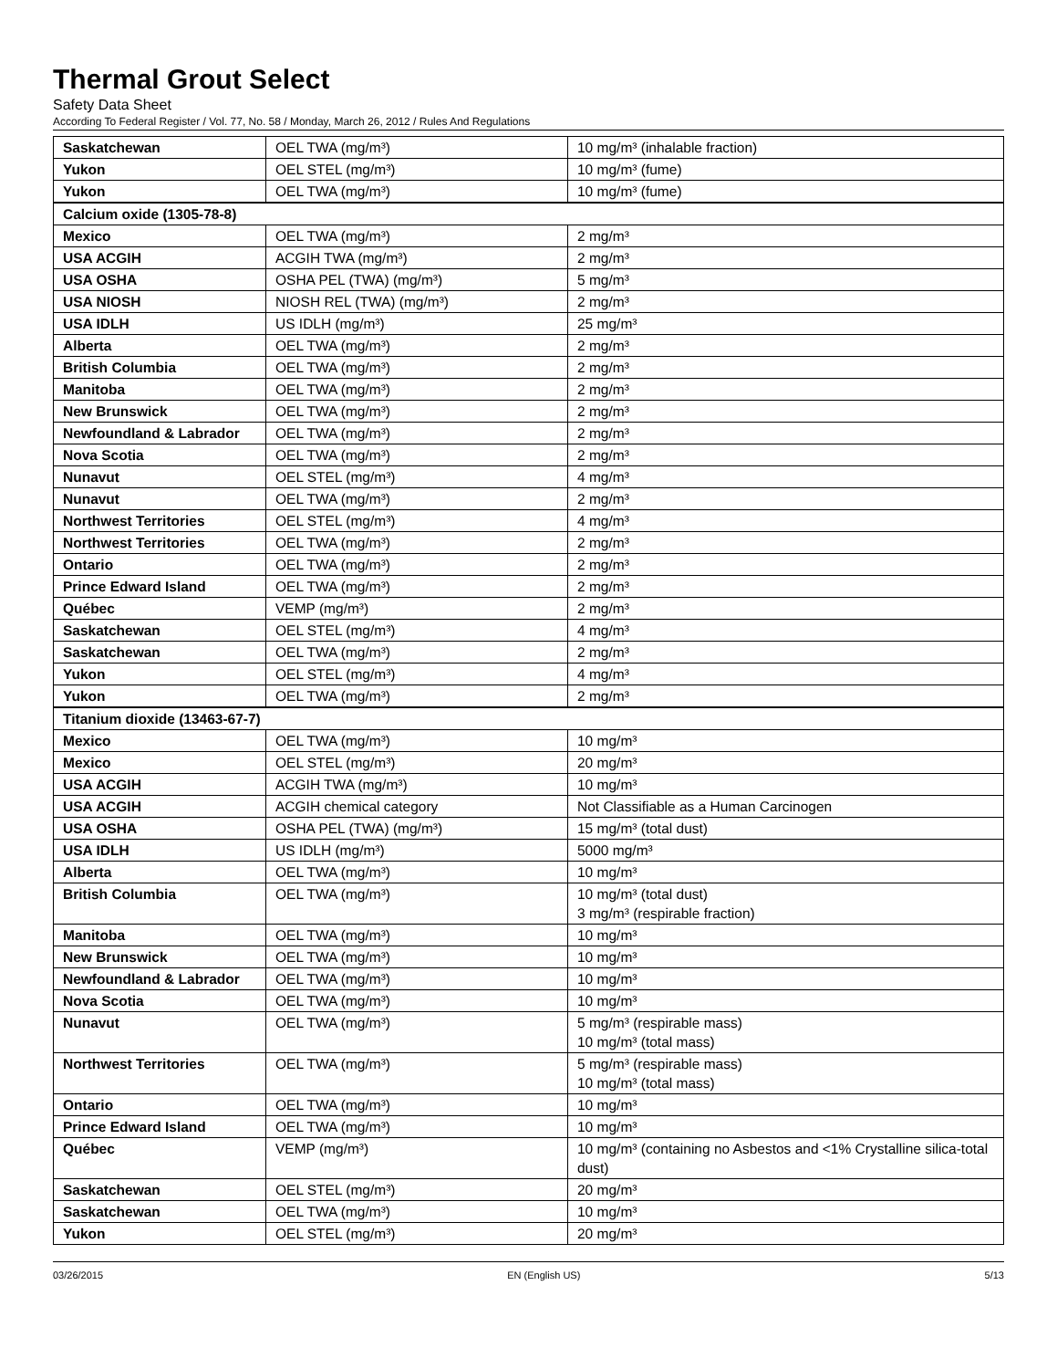Thermal Grout Select
Safety Data Sheet
According To Federal Register / Vol. 77, No. 58 / Monday, March 26, 2012 / Rules And Regulations
| Saskatchewan | OEL TWA (mg/m³) | 10 mg/m³ (inhalable fraction) |
| Yukon | OEL STEL (mg/m³) | 10 mg/m³ (fume) |
| Yukon | OEL TWA (mg/m³) | 10 mg/m³ (fume) |
| Calcium oxide (1305-78-8) | | |
| Mexico | OEL TWA (mg/m³) | 2 mg/m³ |
| USA ACGIH | ACGIH TWA (mg/m³) | 2 mg/m³ |
| USA OSHA | OSHA PEL (TWA) (mg/m³) | 5 mg/m³ |
| USA NIOSH | NIOSH REL (TWA) (mg/m³) | 2 mg/m³ |
| USA IDLH | US IDLH (mg/m³) | 25 mg/m³ |
| Alberta | OEL TWA (mg/m³) | 2 mg/m³ |
| British Columbia | OEL TWA (mg/m³) | 2 mg/m³ |
| Manitoba | OEL TWA (mg/m³) | 2 mg/m³ |
| New Brunswick | OEL TWA (mg/m³) | 2 mg/m³ |
| Newfoundland & Labrador | OEL TWA (mg/m³) | 2 mg/m³ |
| Nova Scotia | OEL TWA (mg/m³) | 2 mg/m³ |
| Nunavut | OEL STEL (mg/m³) | 4 mg/m³ |
| Nunavut | OEL TWA (mg/m³) | 2 mg/m³ |
| Northwest Territories | OEL STEL (mg/m³) | 4 mg/m³ |
| Northwest Territories | OEL TWA (mg/m³) | 2 mg/m³ |
| Ontario | OEL TWA (mg/m³) | 2 mg/m³ |
| Prince Edward Island | OEL TWA (mg/m³) | 2 mg/m³ |
| Québec | VEMP (mg/m³) | 2 mg/m³ |
| Saskatchewan | OEL STEL (mg/m³) | 4 mg/m³ |
| Saskatchewan | OEL TWA (mg/m³) | 2 mg/m³ |
| Yukon | OEL STEL (mg/m³) | 4 mg/m³ |
| Yukon | OEL TWA (mg/m³) | 2 mg/m³ |
| Titanium dioxide (13463-67-7) | | |
| Mexico | OEL TWA (mg/m³) | 10 mg/m³ |
| Mexico | OEL STEL (mg/m³) | 20 mg/m³ |
| USA ACGIH | ACGIH TWA (mg/m³) | 10 mg/m³ |
| USA ACGIH | ACGIH chemical category | Not Classifiable as a Human Carcinogen |
| USA OSHA | OSHA PEL (TWA) (mg/m³) | 15 mg/m³ (total dust) |
| USA IDLH | US IDLH (mg/m³) | 5000 mg/m³ |
| Alberta | OEL TWA (mg/m³) | 10 mg/m³ |
| British Columbia | OEL TWA (mg/m³) | 10 mg/m³ (total dust) 3 mg/m³ (respirable fraction) |
| Manitoba | OEL TWA (mg/m³) | 10 mg/m³ |
| New Brunswick | OEL TWA (mg/m³) | 10 mg/m³ |
| Newfoundland & Labrador | OEL TWA (mg/m³) | 10 mg/m³ |
| Nova Scotia | OEL TWA (mg/m³) | 10 mg/m³ |
| Nunavut | OEL TWA (mg/m³) | 5 mg/m³ (respirable mass) 10 mg/m³ (total mass) |
| Northwest Territories | OEL TWA (mg/m³) | 5 mg/m³ (respirable mass) 10 mg/m³ (total mass) |
| Ontario | OEL TWA (mg/m³) | 10 mg/m³ |
| Prince Edward Island | OEL TWA (mg/m³) | 10 mg/m³ |
| Québec | VEMP (mg/m³) | 10 mg/m³ (containing no Asbestos and <1% Crystalline silica-total dust) |
| Saskatchewan | OEL STEL (mg/m³) | 20 mg/m³ |
| Saskatchewan | OEL TWA (mg/m³) | 10 mg/m³ |
| Yukon | OEL STEL (mg/m³) | 20 mg/m³ |
03/26/2015 EN (English US) 5/13